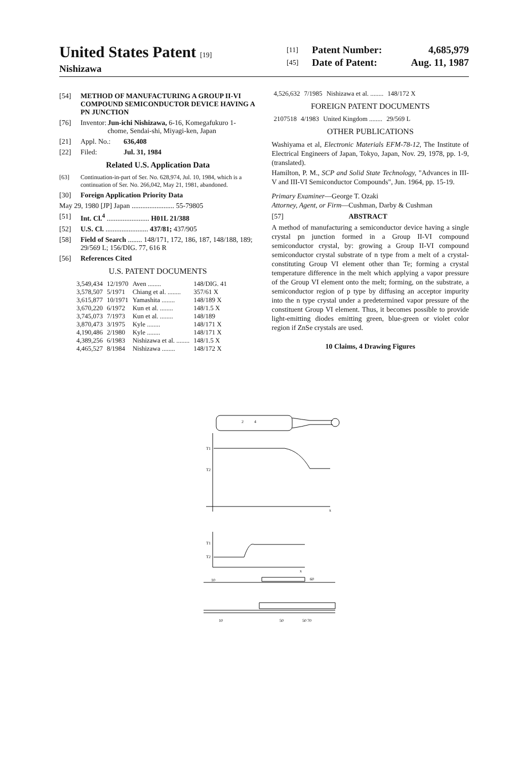United States Patent [19]
Nishizawa
[11] Patent Number: 4,685,979
[45] Date of Patent: Aug. 11, 1987
[54] METHOD OF MANUFACTURING A GROUP II-VI COMPOUND SEMICONDUCTOR DEVICE HAVING A PN JUNCTION
[76] Inventor: Jun-ichi Nishizawa, 6-16, Komegafukuro 1-chome, Sendai-shi, Miyagi-ken, Japan
[21] Appl. No.: 636,408
[22] Filed: Jul. 31, 1984
Related U.S. Application Data
[63] Continuation-in-part of Ser. No. 628,974, Jul. 10, 1984, which is a continuation of Ser. No. 266,042, May 21, 1981, abandoned.
[30] Foreign Application Priority Data
May 29, 1980 [JP] Japan ........................ 55-79805
[51] Int. Cl.<sup>4</sup> ........................ H01L 21/388
[52] U.S. Cl. ........................ 437/81; 437/905
[58] Field of Search ........ 148/171, 172, 186, 187, 148/188, 189; 29/569 L; 156/DIG. 77, 616 R
[56] References Cited
U.S. PATENT DOCUMENTS
| 3,549,434 | 12/1970 | Aven ........ | 148/DIG. 41 |
| 3,578,507 | 5/1971 | Chiang et al. ........ | 357/61 X |
| 3,615,877 | 10/1971 | Yamashita ........ | 148/189 X |
| 3,670,220 | 6/1972 | Kun et al. ........ | 148/1.5 X |
| 3,745,073 | 7/1973 | Kun et al. ........ | 148/189 |
| 3,870,473 | 3/1975 | Kyle ........ | 148/171 X |
| 4,190,486 | 2/1980 | Kyle ........ | 148/171 X |
| 4,389,256 | 6/1983 | Nishizawa et al. ........ | 148/1.5 X |
| 4,465,527 | 8/1984 | Nishizawa ........ | 148/172 X |
| 4,526,632 | 7/1985 | Nishizawa et al. ........ | 148/172 X |
FOREIGN PATENT DOCUMENTS
| 2107518 | 4/1983 | United Kingdom ........ | 29/569 L |
OTHER PUBLICATIONS
Washiyama et al, Electronic Materials EFM-78-12, The Institute of Electrical Engineers of Japan, Tokyo, Japan, Nov. 29, 1978, pp. 1-9, (translated).
Hamilton, P. M., SCP and Solid State Technology, "Advances in III-V and III-VI Semiconductor Compounds", Jun. 1964, pp. 15-19.
Primary Examiner—George T. Ozaki
Attorney, Agent, or Firm—Cushman, Darby & Cushman
[57] ABSTRACT
A method of manufacturing a semiconductor device having a single crystal pn junction formed in a Group II-VI compound semiconductor crystal, by: growing a Group II-VI compound semiconductor crystal substrate of n type from a melt of a crystal-constituting Group VI element other than Te; forming a crystal temperature difference in the melt which applying a vapor pressure of the Group VI element onto the melt; forming, on the substrate, a semiconductor region of p type by diffusing an acceptor impurity into the n type crystal under a predetermined vapor pressure of the constituent Group VI element. Thus, it becomes possible to provide light-emitting diodes emitting green, blue-green or violet color region if ZnSe crystals are used.
10 Claims, 4 Drawing Figures
2
4
T1
T2
x
T1
T2
x
10
60
10
50
50 70